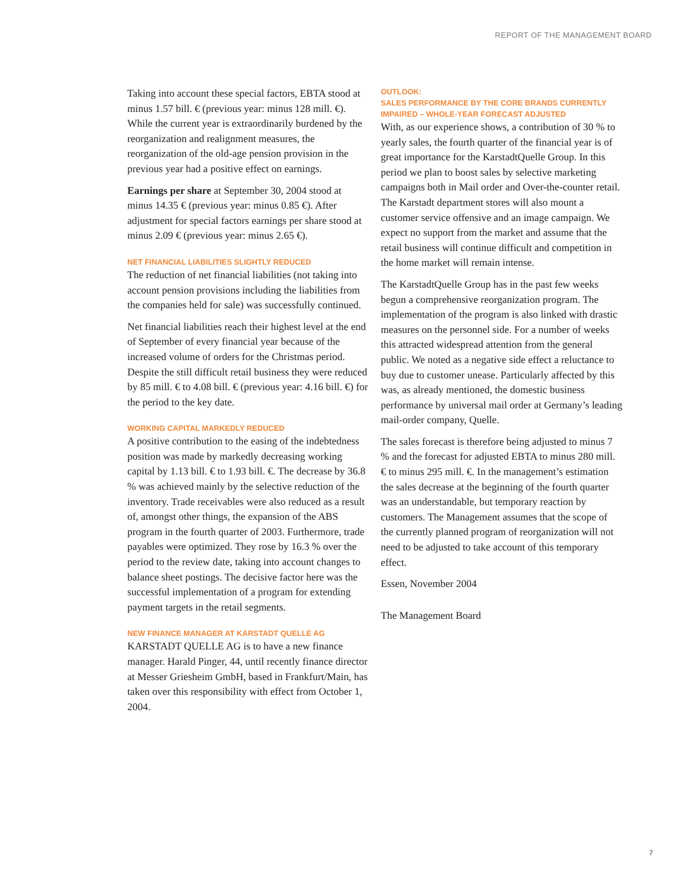REPORT OF THE MANAGEMENT BOARD
Taking into account these special factors, EBTA stood at minus 1.57 bill. € (previous year: minus 128 mill. €). While the current year is extraordinarily burdened by the reorganization and realignment measures, the reorganization of the old-age pension provision in the previous year had a positive effect on earnings.
Earnings per share at September 30, 2004 stood at minus 14.35 € (previous year: minus 0.85 €). After adjustment for special factors earnings per share stood at minus 2.09 € (previous year: minus 2.65 €).
NET FINANCIAL LIABILITIES SLIGHTLY REDUCED
The reduction of net financial liabilities (not taking into account pension provisions including the liabilities from the companies held for sale) was successfully continued.
Net financial liabilities reach their highest level at the end of September of every financial year because of the increased volume of orders for the Christmas period. Despite the still difficult retail business they were reduced by 85 mill. € to 4.08 bill. € (previous year: 4.16 bill. €) for the period to the key date.
WORKING CAPITAL MARKEDLY REDUCED
A positive contribution to the easing of the indebtedness position was made by markedly decreasing working capital by 1.13 bill. € to 1.93 bill. €. The decrease by 36.8 % was achieved mainly by the selective reduction of the inventory. Trade receivables were also reduced as a result of, amongst other things, the expansion of the ABS program in the fourth quarter of 2003. Furthermore, trade payables were optimized. They rose by 16.3 % over the period to the review date, taking into account changes to balance sheet postings. The decisive factor here was the successful implementation of a program for extending payment targets in the retail segments.
NEW FINANCE MANAGER AT KARSTADT QUELLE AG
KARSTADT QUELLE AG is to have a new finance manager. Harald Pinger, 44, until recently finance director at Messer Griesheim GmbH, based in Frankfurt/Main, has taken over this responsibility with effect from October 1, 2004.
OUTLOOK:
SALES PERFORMANCE BY THE CORE BRANDS CURRENTLY IMPAIRED – WHOLE-YEAR FORECAST ADJUSTED
With, as our experience shows, a contribution of 30 % to yearly sales, the fourth quarter of the financial year is of great importance for the KarstadtQuelle Group. In this period we plan to boost sales by selective marketing campaigns both in Mail order and Over-the-counter retail. The Karstadt department stores will also mount a customer service offensive and an image campaign. We expect no support from the market and assume that the retail business will continue difficult and competition in the home market will remain intense.
The KarstadtQuelle Group has in the past few weeks begun a comprehensive reorganization program. The implementation of the program is also linked with drastic measures on the personnel side. For a number of weeks this attracted widespread attention from the general public. We noted as a negative side effect a reluctance to buy due to customer unease. Particularly affected by this was, as already mentioned, the domestic business performance by universal mail order at Germany’s leading mail-order company, Quelle.
The sales forecast is therefore being adjusted to minus 7 % and the forecast for adjusted EBTA to minus 280 mill. € to minus 295 mill. €. In the management’s estimation the sales decrease at the beginning of the fourth quarter was an understandable, but temporary reaction by customers. The Management assumes that the scope of the currently planned program of reorganization will not need to be adjusted to take account of this temporary effect.
Essen, November 2004
The Management Board
7